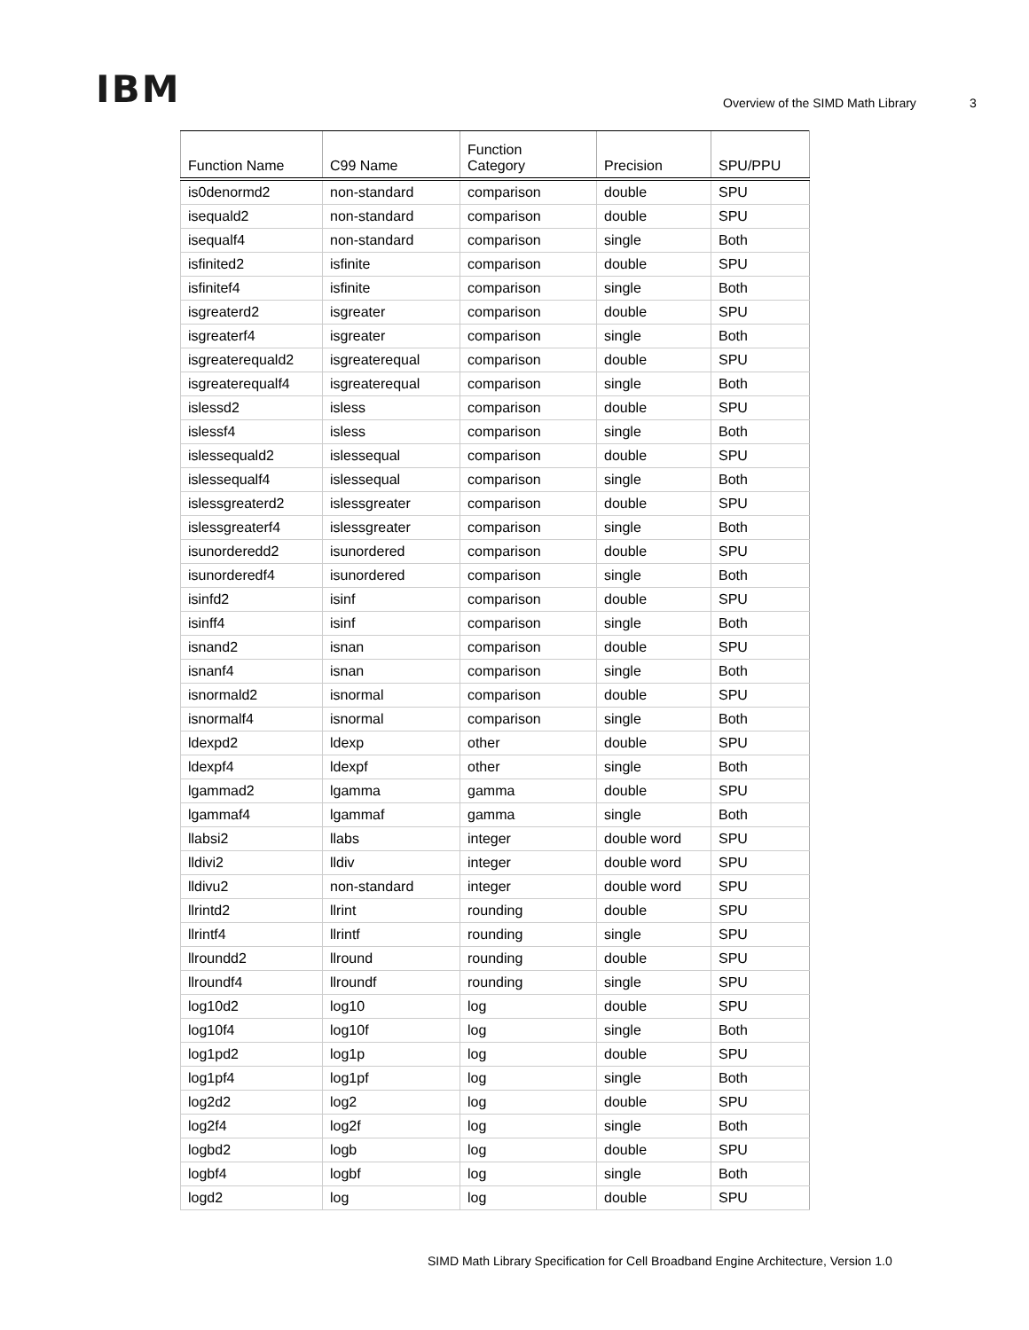IBM
Overview of the SIMD Math Library
3
| Function Name | C99 Name | Function Category | Precision | SPU/PPU |
| --- | --- | --- | --- | --- |
| is0denormd2 | non-standard | comparison | double | SPU |
| isequald2 | non-standard | comparison | double | SPU |
| isequalf4 | non-standard | comparison | single | Both |
| isfinited2 | isfinite | comparison | double | SPU |
| isfinitef4 | isfinite | comparison | single | Both |
| isgreaterd2 | isgreater | comparison | double | SPU |
| isgreaterf4 | isgreater | comparison | single | Both |
| isgreaterequald2 | isgreaterequal | comparison | double | SPU |
| isgreaterequalf4 | isgreaterequal | comparison | single | Both |
| islessd2 | isless | comparison | double | SPU |
| islessf4 | isless | comparison | single | Both |
| islessequald2 | islessequal | comparison | double | SPU |
| islessequalf4 | islessequal | comparison | single | Both |
| islessgreaterd2 | islessgreater | comparison | double | SPU |
| islessgreaterf4 | islessgreater | comparison | single | Both |
| isunorderedd2 | isunordered | comparison | double | SPU |
| isunorderedf4 | isunordered | comparison | single | Both |
| isinfd2 | isinf | comparison | double | SPU |
| isinff4 | isinf | comparison | single | Both |
| isnand2 | isnan | comparison | double | SPU |
| isnanf4 | isnan | comparison | single | Both |
| isnormald2 | isnormal | comparison | double | SPU |
| isnormalf4 | isnormal | comparison | single | Both |
| ldexpd2 | ldexp | other | double | SPU |
| ldexpf4 | ldexpf | other | single | Both |
| lgammad2 | lgamma | gamma | double | SPU |
| lgammaf4 | lgammaf | gamma | single | Both |
| llabsi2 | llabs | integer | double word | SPU |
| lldivi2 | lldiv | integer | double word | SPU |
| lldivu2 | non-standard | integer | double word | SPU |
| llrintd2 | llrint | rounding | double | SPU |
| llrintf4 | llrintf | rounding | single | SPU |
| llroundd2 | llround | rounding | double | SPU |
| llroundf4 | llroundf | rounding | single | SPU |
| log10d2 | log10 | log | double | SPU |
| log10f4 | log10f | log | single | Both |
| log1pd2 | log1p | log | double | SPU |
| log1pf4 | log1pf | log | single | Both |
| log2d2 | log2 | log | double | SPU |
| log2f4 | log2f | log | single | Both |
| logbd2 | logb | log | double | SPU |
| logbf4 | logbf | log | single | Both |
| logd2 | log | log | double | SPU |
SIMD Math Library Specification for Cell Broadband Engine Architecture, Version 1.0